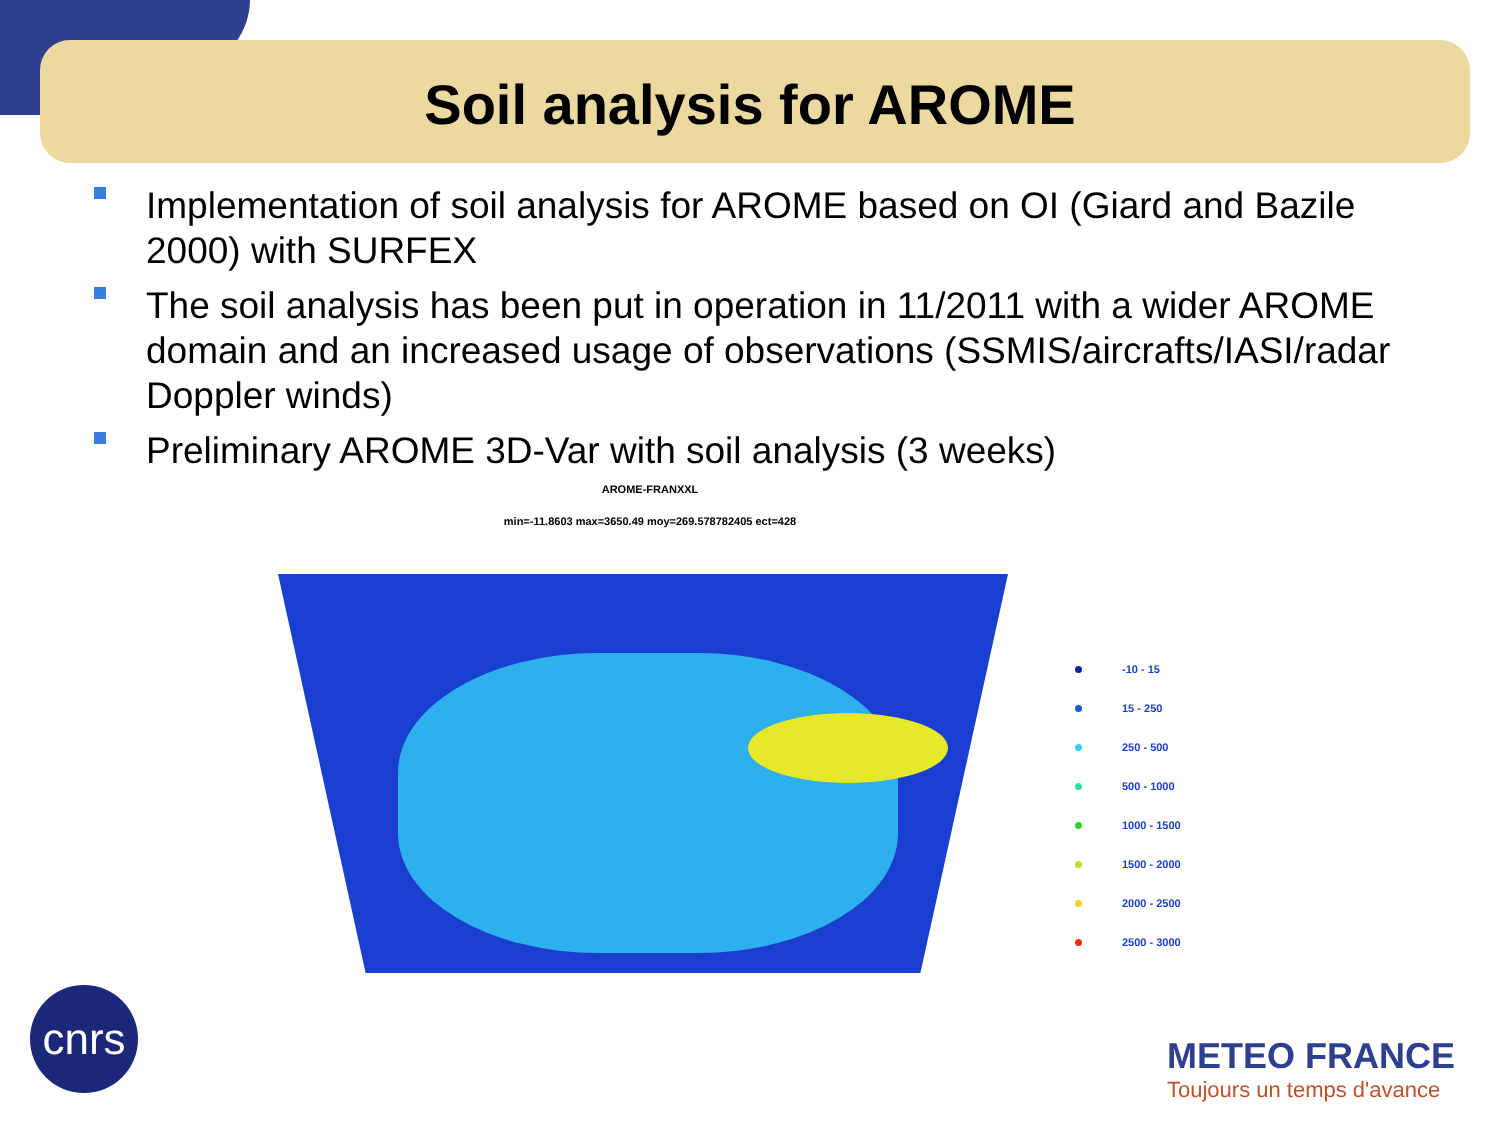Soil analysis for AROME
Implementation of soil analysis for AROME based on OI (Giard and Bazile 2000) with SURFEX
The soil analysis has been put in operation in 11/2011 with a wider AROME domain and an increased usage of observations (SSMIS/aircrafts/IASI/radar Doppler winds)
Preliminary AROME 3D-Var with soil analysis (3 weeks)
AROME-FRANXXL
min=-11.8603 max=3650.49 moy=269.578782405 ect=428
-10 - 15
15 - 250
250 - 500
500 - 1000
1000 - 1500
1500 - 2000
2000 - 2500
2500 - 3000
cnrs
METEO FRANCE
Toujours un temps d'avance